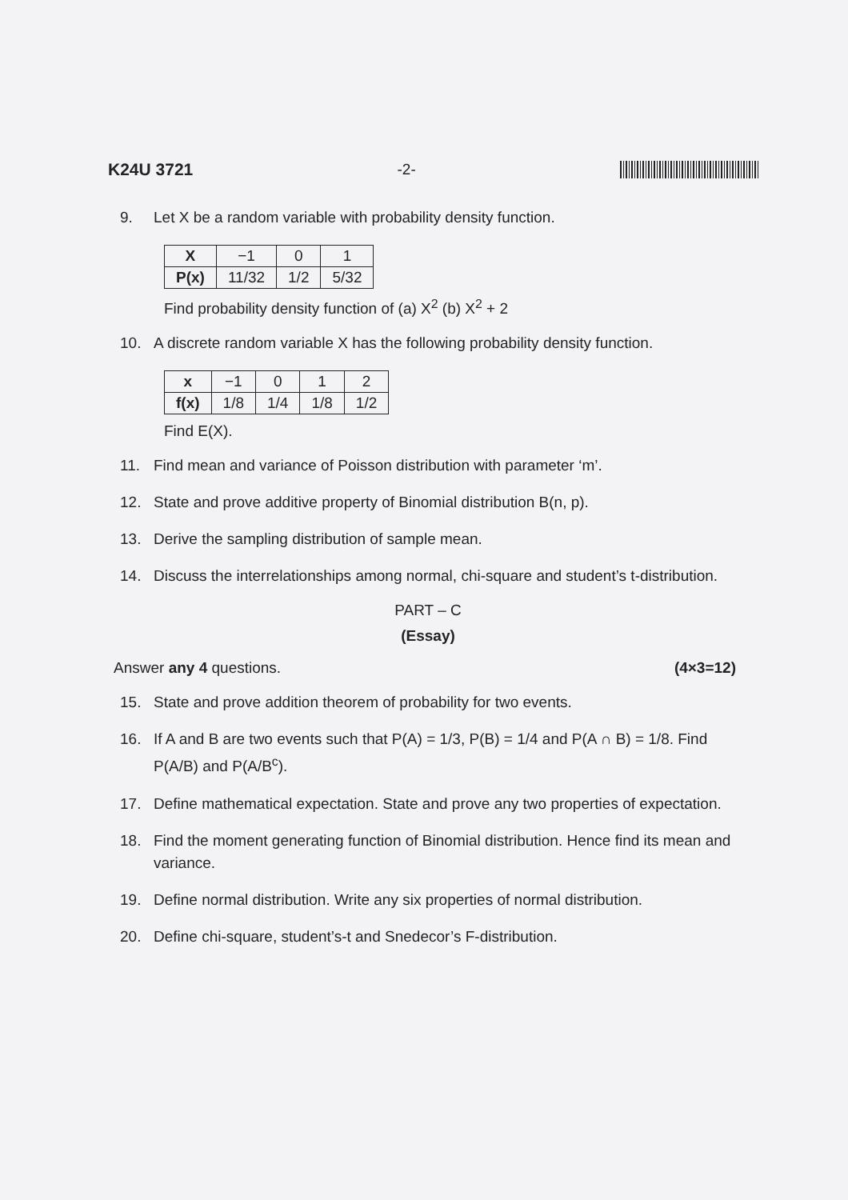K24U 3721 -2-
9. Let X be a random variable with probability density function.
| X | −1 | 0 | 1 |
| P(x) | 11/32 | 1/2 | 5/32 |
Find probability density function of (a) X<sup>2</sup> (b) X<sup>2</sup> + 2
10. A discrete random variable X has the following probability density function.
| x | −1 | 0 | 1 | 2 |
| f(x) | 1/8 | 1/4 | 1/8 | 1/2 |
Find E(X).
11. Find mean and variance of Poisson distribution with parameter ‘m’.
12. State and prove additive property of Binomial distribution B(n, p).
13. Derive the sampling distribution of sample mean.
14. Discuss the interrelationships among normal, chi-square and student’s t-distribution.
PART – C
(Essay)
Answer any 4 questions. (4×3=12)
15. State and prove addition theorem of probability for two events.
16. If A and B are two events such that P(A) = 1/3, P(B) = 1/4 and P(A ∩ B) = 1/8. Find P(A/B) and P(A/B<sup>c</sup>).
17. Define mathematical expectation. State and prove any two properties of expectation.
18. Find the moment generating function of Binomial distribution. Hence find its mean and variance.
19. Define normal distribution. Write any six properties of normal distribution.
20. Define chi-square, student’s-t and Snedecor’s F-distribution.